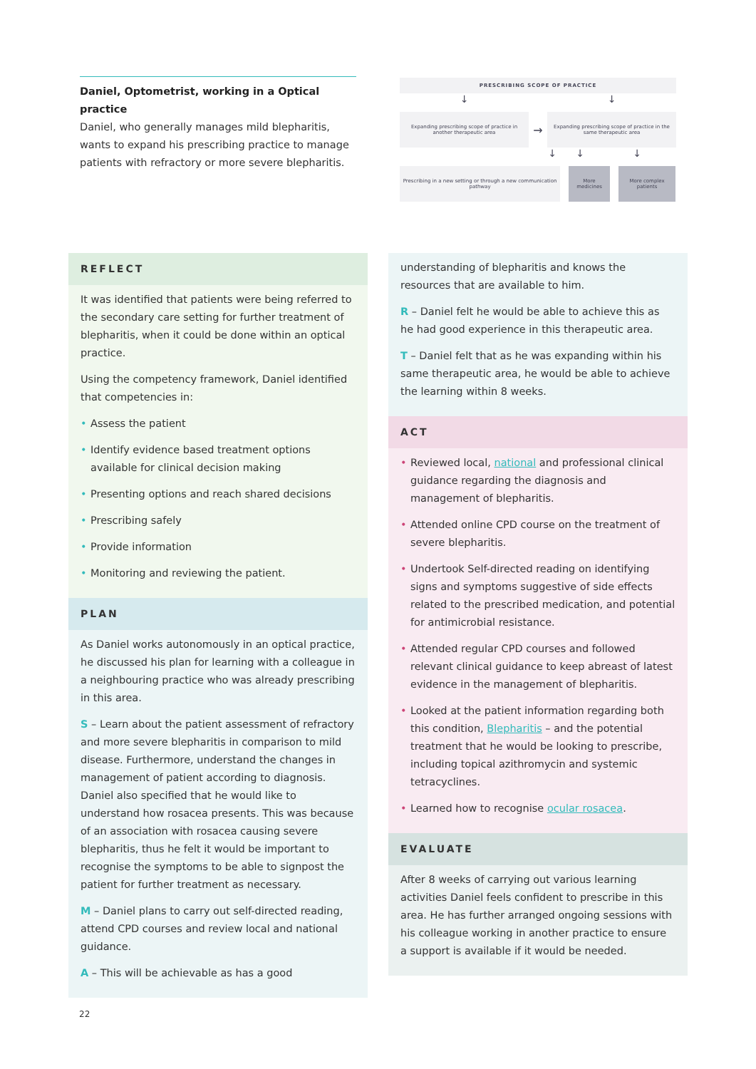Daniel, Optometrist, working in a Optical practice
Daniel, who generally manages mild blepharitis, wants to expand his prescribing practice to manage patients with refractory or more severe blepharitis.
PRESCRIBING SCOPE OF PRACTICE
↓ ↓
Expanding prescribing scope of practice in another therapeutic area
→
Expanding prescribing scope of practice in the same therapeutic area
↓ ↓ ↓
Prescribing in a new setting or through a new communication pathway
More medicines
More complex patients
REFLECT
It was identified that patients were being referred to the secondary care setting for further treatment of blepharitis, when it could be done within an optical practice.
Using the competency framework, Daniel identified that competencies in:
• Assess the patient
• Identify evidence based treatment options available for clinical decision making
• Presenting options and reach shared decisions
• Prescribing safely
• Provide information
• Monitoring and reviewing the patient.
PLAN
As Daniel works autonomously in an optical practice, he discussed his plan for learning with a colleague in a neighbouring practice who was already prescribing in this area.
S – Learn about the patient assessment of refractory and more severe blepharitis in comparison to mild disease. Furthermore, understand the changes in management of patient according to diagnosis. Daniel also specified that he would like to understand how rosacea presents. This was because of an association with rosacea causing severe blepharitis, thus he felt it would be important to recognise the symptoms to be able to signpost the patient for further treatment as necessary.
M – Daniel plans to carry out self-directed reading, attend CPD courses and review local and national guidance.
A – This will be achievable as has a good
understanding of blepharitis and knows the resources that are available to him.
R – Daniel felt he would be able to achieve this as he had good experience in this therapeutic area.
T – Daniel felt that as he was expanding within his same therapeutic area, he would be able to achieve the learning within 8 weeks.
ACT
• Reviewed local, national and professional clinical guidance regarding the diagnosis and management of blepharitis.
• Attended online CPD course on the treatment of severe blepharitis.
• Undertook Self-directed reading on identifying signs and symptoms suggestive of side effects related to the prescribed medication, and potential for antimicrobial resistance.
• Attended regular CPD courses and followed relevant clinical guidance to keep abreast of latest evidence in the management of blepharitis.
• Looked at the patient information regarding both this condition, Blepharitis – and the potential treatment that he would be looking to prescribe, including topical azithromycin and systemic tetracyclines.
• Learned how to recognise ocular rosacea.
EVALUATE
After 8 weeks of carrying out various learning activities Daniel feels confident to prescribe in this area. He has further arranged ongoing sessions with his colleague working in another practice to ensure a support is available if it would be needed.
22